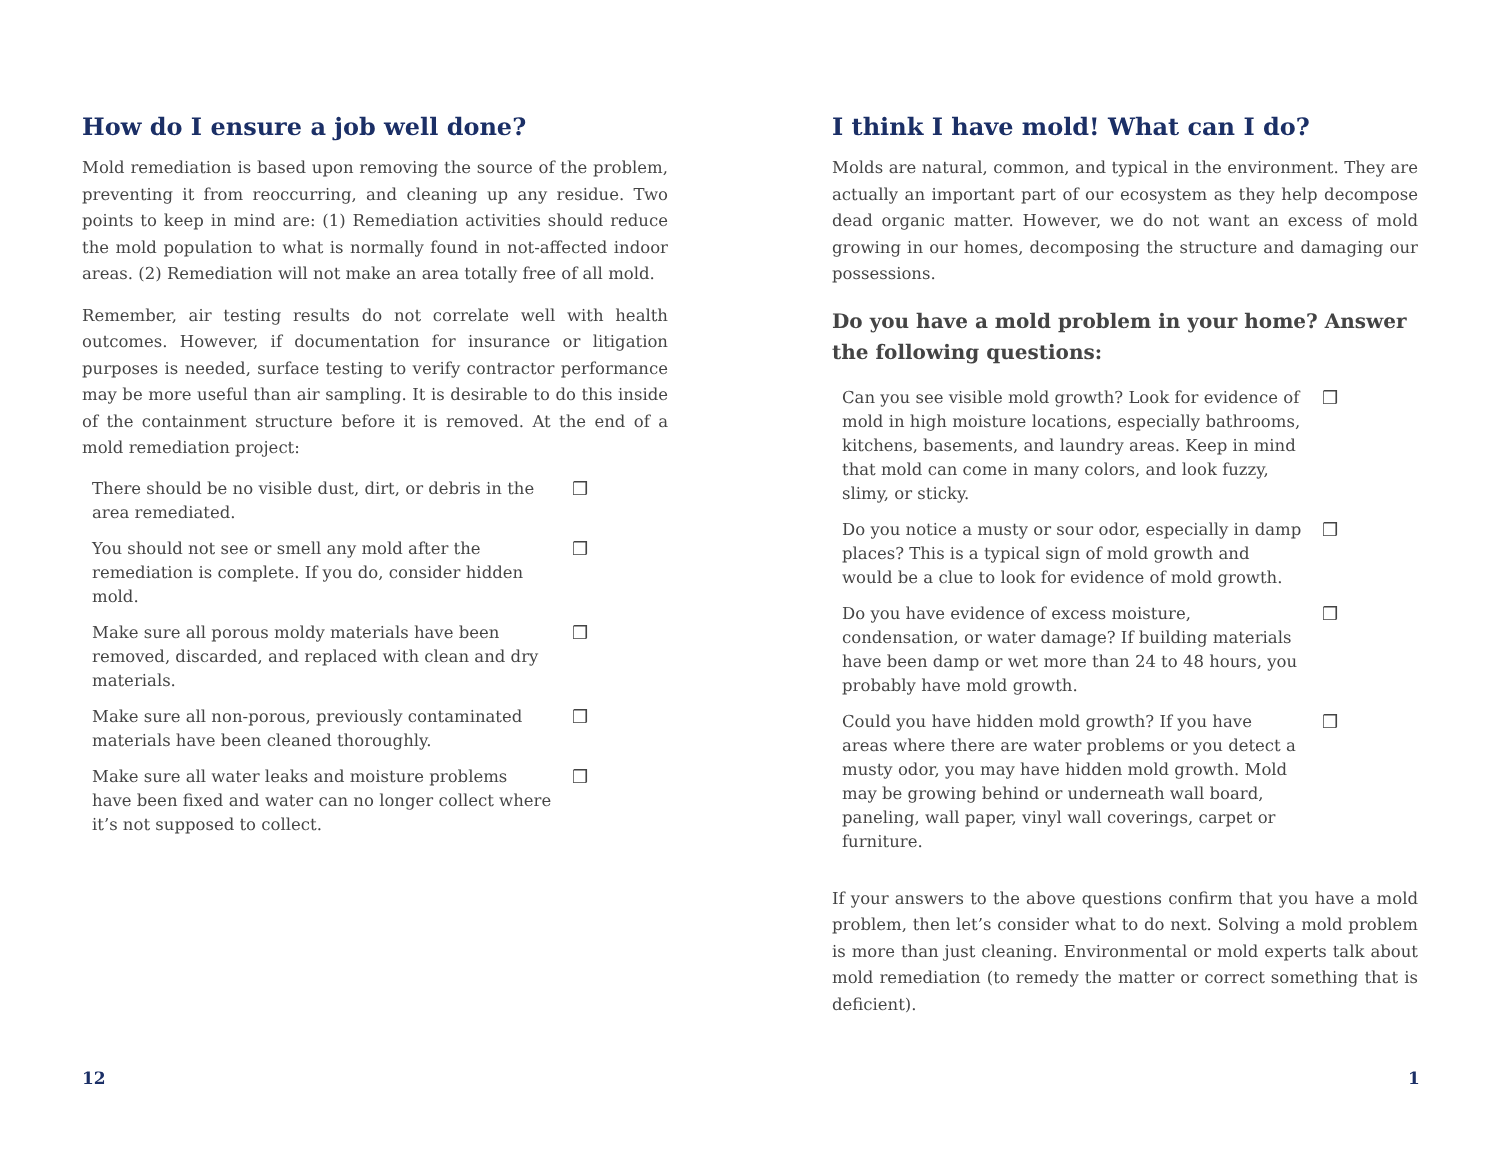How do I ensure a job well done?
Mold remediation is based upon removing the source of the problem, preventing it from reoccurring, and cleaning up any residue. Two points to keep in mind are: (1) Remediation activities should reduce the mold population to what is normally found in not-affected indoor areas. (2) Remediation will not make an area totally free of all mold.
Remember, air testing results do not correlate well with health outcomes. However, if documentation for insurance or litigation purposes is needed, surface testing to verify contractor performance may be more useful than air sampling. It is desirable to do this inside of the containment structure before it is removed. At the end of a mold remediation project:
| There should be no visible dust, dirt, or debris in the area remediated. | ❒ |
| You should not see or smell any mold after the remediation is complete. If you do, consider hidden mold. | ❒ |
| Make sure all porous moldy materials have been removed, discarded, and replaced with clean and dry materials. | ❒ |
| Make sure all non-porous, previously contaminated materials have been cleaned thoroughly. | ❒ |
| Make sure all water leaks and moisture problems have been fixed and water can no longer collect where it’s not supposed to collect. | ❒ |
12
I think I have mold! What can I do?
Molds are natural, common, and typical in the environment. They are actually an important part of our ecosystem as they help decompose dead organic matter. However, we do not want an excess of mold growing in our homes, decomposing the structure and damaging our possessions.
Do you have a mold problem in your home? Answer the following questions:
| Can you see visible mold growth? Look for evidence of mold in high moisture locations, especially bathrooms, kitchens, basements, and laundry areas. Keep in mind that mold can come in many colors, and look fuzzy, slimy, or sticky. | ❒ |
| Do you notice a musty or sour odor, especially in damp places? This is a typical sign of mold growth and would be a clue to look for evidence of mold growth. | ❒ |
| Do you have evidence of excess moisture, condensation, or water damage? If building materials have been damp or wet more than 24 to 48 hours, you probably have mold growth. | ❒ |
| Could you have hidden mold growth? If you have areas where there are water problems or you detect a musty odor, you may have hidden mold growth. Mold may be growing behind or underneath wall board, paneling, wall paper, vinyl wall coverings, carpet or furniture. | ❒ |
If your answers to the above questions confirm that you have a mold problem, then let’s consider what to do next. Solving a mold problem is more than just cleaning. Environmental or mold experts talk about mold remediation (to remedy the matter or correct something that is deficient).
1